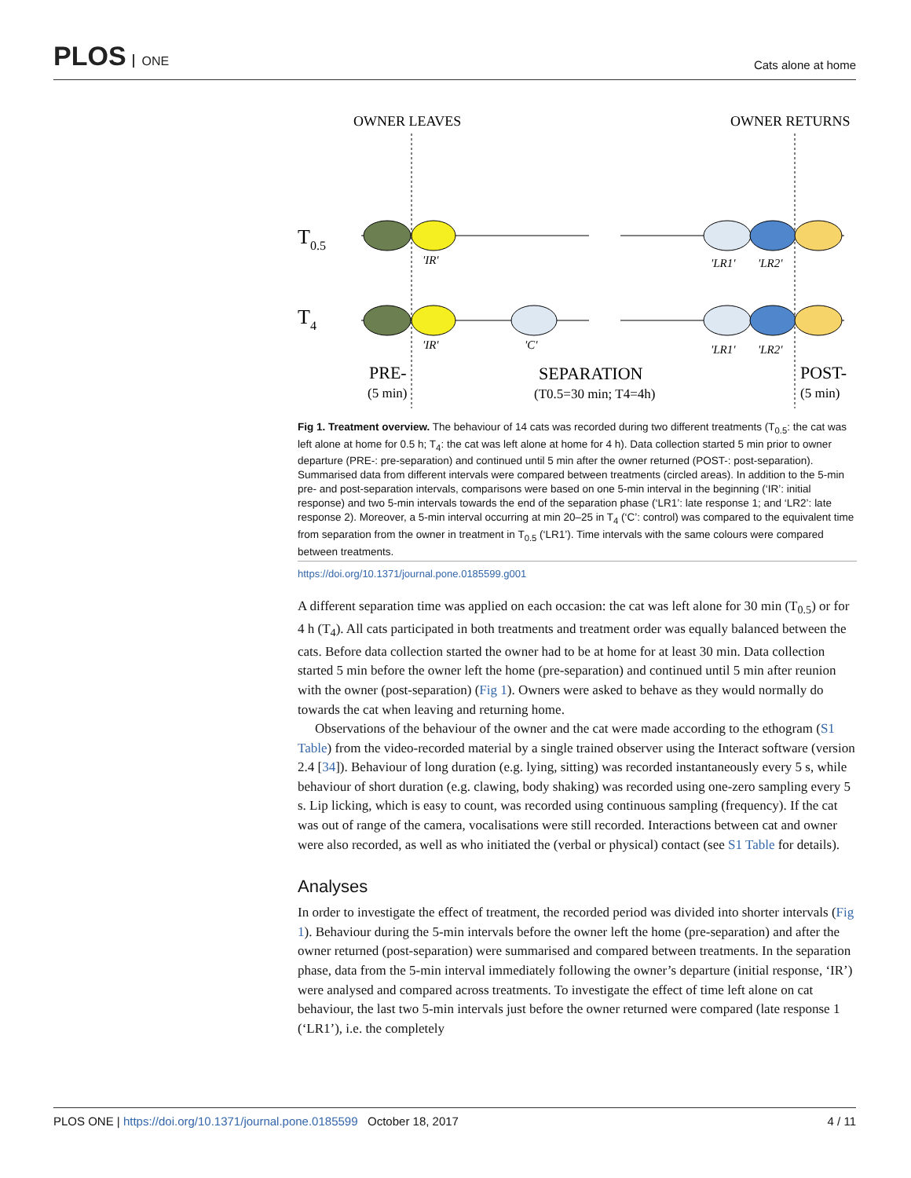PLOS ONE
Cats alone at home
OWNER LEAVES
OWNER RETURNS
T0.5
T4
'IR'
'LR1'
'LR2'
'IR'
'C'
'LR1'
'LR2'
PRE-
(5 min)
SEPARATION
(T0.5=30 min; T4=4h)
POST-
(5 min)
Fig 1. Treatment overview. The behaviour of 14 cats was recorded during two different treatments (T<sub>0.5</sub>: the cat was left alone at home for 0.5 h; T<sub>4</sub>: the cat was left alone at home for 4 h). Data collection started 5 min prior to owner departure (PRE-: pre-separation) and continued until 5 min after the owner returned (POST-: post-separation). Summarised data from different intervals were compared between treatments (circled areas). In addition to the 5-min pre- and post-separation intervals, comparisons were based on one 5-min interval in the beginning (‘IR’: initial response) and two 5-min intervals towards the end of the separation phase (‘LR1’: late response 1; and ‘LR2’: late response 2). Moreover, a 5-min interval occurring at min 20–25 in T<sub>4</sub> (‘C’: control) was compared to the equivalent time from separation from the owner in treatment in T<sub>0.5</sub> (‘LR1’). Time intervals with the same colours were compared between treatments.
https://doi.org/10.1371/journal.pone.0185599.g001
A different separation time was applied on each occasion: the cat was left alone for 30 min (T<sub>0.5</sub>) or for 4 h (T<sub>4</sub>). All cats participated in both treatments and treatment order was equally balanced between the cats. Before data collection started the owner had to be at home for at least 30 min. Data collection started 5 min before the owner left the home (pre-separation) and continued until 5 min after reunion with the owner (post-separation) (Fig 1). Owners were asked to behave as they would normally do towards the cat when leaving and returning home.
Observations of the behaviour of the owner and the cat were made according to the ethogram (S1 Table) from the video-recorded material by a single trained observer using the Interact software (version 2.4 [34]). Behaviour of long duration (e.g. lying, sitting) was recorded instantaneously every 5 s, while behaviour of short duration (e.g. clawing, body shaking) was recorded using one-zero sampling every 5 s. Lip licking, which is easy to count, was recorded using continuous sampling (frequency). If the cat was out of range of the camera, vocalisations were still recorded. Interactions between cat and owner were also recorded, as well as who initiated the (verbal or physical) contact (see S1 Table for details).
Analyses
In order to investigate the effect of treatment, the recorded period was divided into shorter intervals (Fig 1). Behaviour during the 5-min intervals before the owner left the home (pre-separation) and after the owner returned (post-separation) were summarised and compared between treatments. In the separation phase, data from the 5-min interval immediately following the owner’s departure (initial response, ‘IR’) were analysed and compared across treatments. To investigate the effect of time left alone on cat behaviour, the last two 5-min intervals just before the owner returned were compared (late response 1 (‘LR1’), i.e. the completely
PLOS ONE | https://doi.org/10.1371/journal.pone.0185599 October 18, 2017
4 / 11